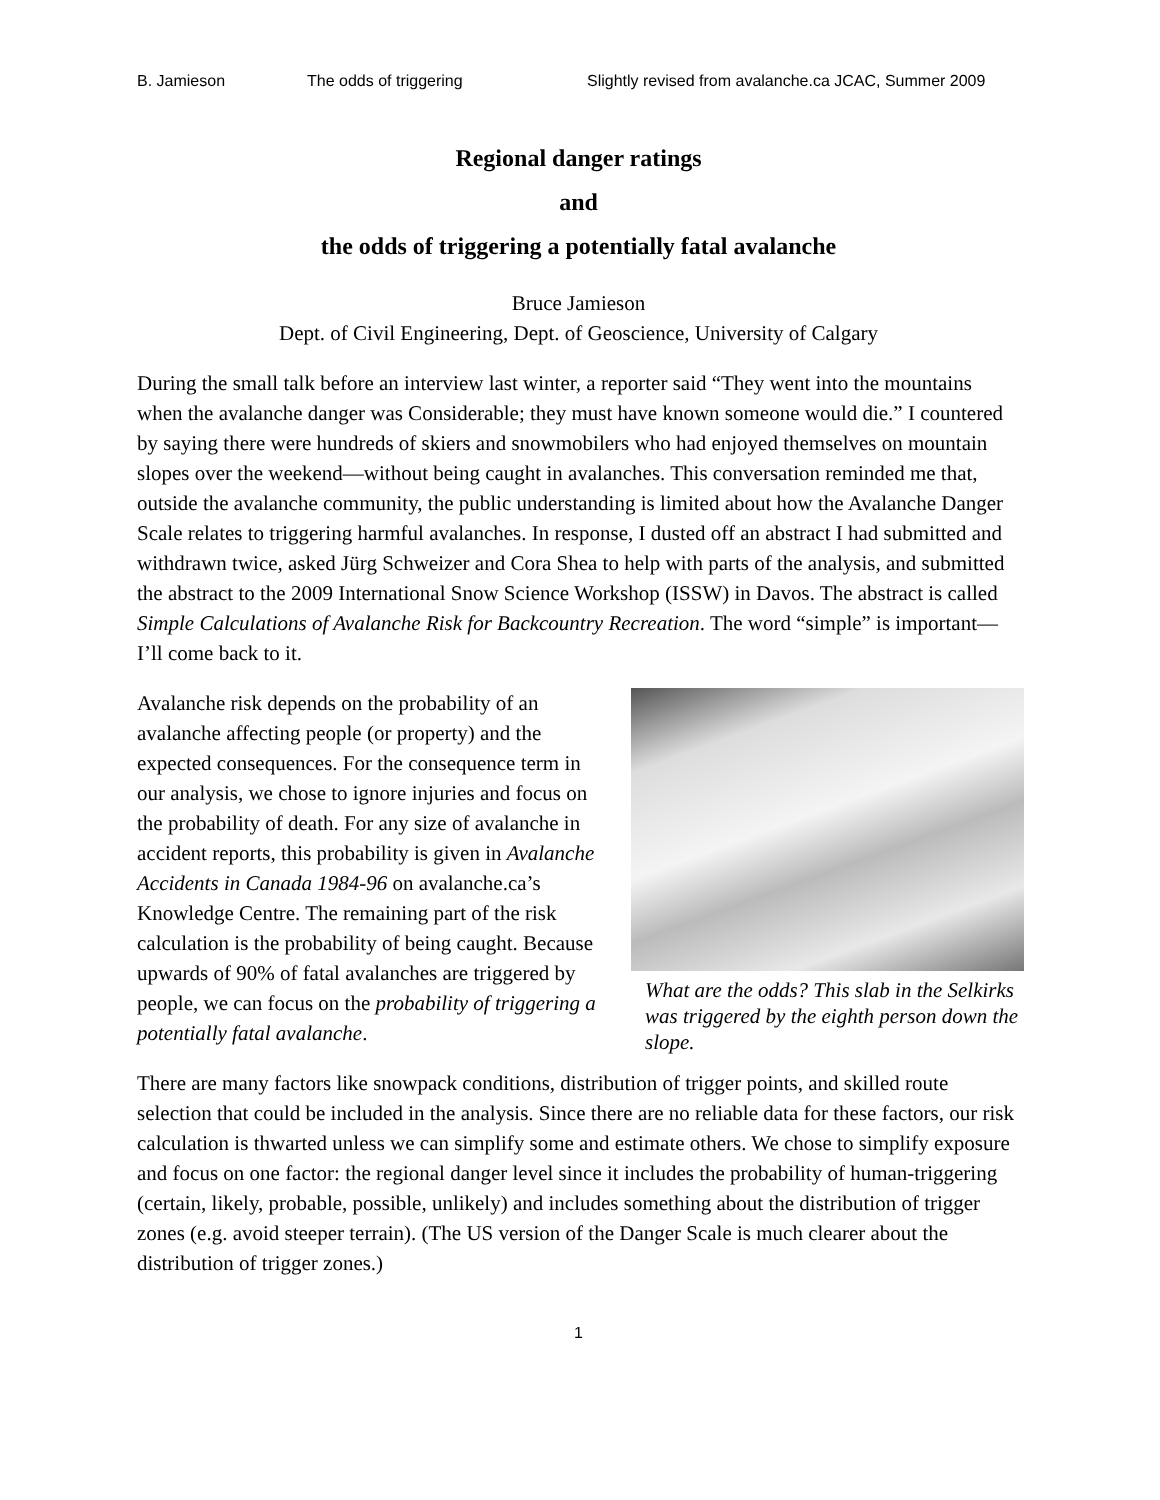B. Jamieson The odds of triggering Slightly revised from avalanche.ca JCAC, Summer 2009
Regional danger ratings
and
the odds of triggering a potentially fatal avalanche
Bruce Jamieson
Dept. of Civil Engineering, Dept. of Geoscience, University of Calgary
During the small talk before an interview last winter, a reporter said “They went into the mountains when the avalanche danger was Considerable; they must have known someone would die.” I countered by saying there were hundreds of skiers and snowmobilers who had enjoyed themselves on mountain slopes over the weekend—without being caught in avalanches. This conversation reminded me that, outside the avalanche community, the public understanding is limited about how the Avalanche Danger Scale relates to triggering harmful avalanches. In response, I dusted off an abstract I had submitted and withdrawn twice, asked Jürg Schweizer and Cora Shea to help with parts of the analysis, and submitted the abstract to the 2009 International Snow Science Workshop (ISSW) in Davos. The abstract is called Simple Calculations of Avalanche Risk for Backcountry Recreation. The word “simple” is important—I’ll come back to it.
Avalanche risk depends on the probability of an avalanche affecting people (or property) and the expected consequences. For the consequence term in our analysis, we chose to ignore injuries and focus on the probability of death. For any size of avalanche in accident reports, this probability is given in Avalanche Accidents in Canada 1984-96 on avalanche.ca’s Knowledge Centre. The remaining part of the risk calculation is the probability of being caught. Because upwards of 90% of fatal avalanches are triggered by people, we can focus on the probability of triggering a potentially fatal avalanche.
What are the odds? This slab in the Selkirks was triggered by the eighth person down the slope.
There are many factors like snowpack conditions, distribution of trigger points, and skilled route selection that could be included in the analysis. Since there are no reliable data for these factors, our risk calculation is thwarted unless we can simplify some and estimate others. We chose to simplify exposure and focus on one factor: the regional danger level since it includes the probability of human-triggering (certain, likely, probable, possible, unlikely) and includes something about the distribution of trigger zones (e.g. avoid steeper terrain). (The US version of the Danger Scale is much clearer about the distribution of trigger zones.)
1